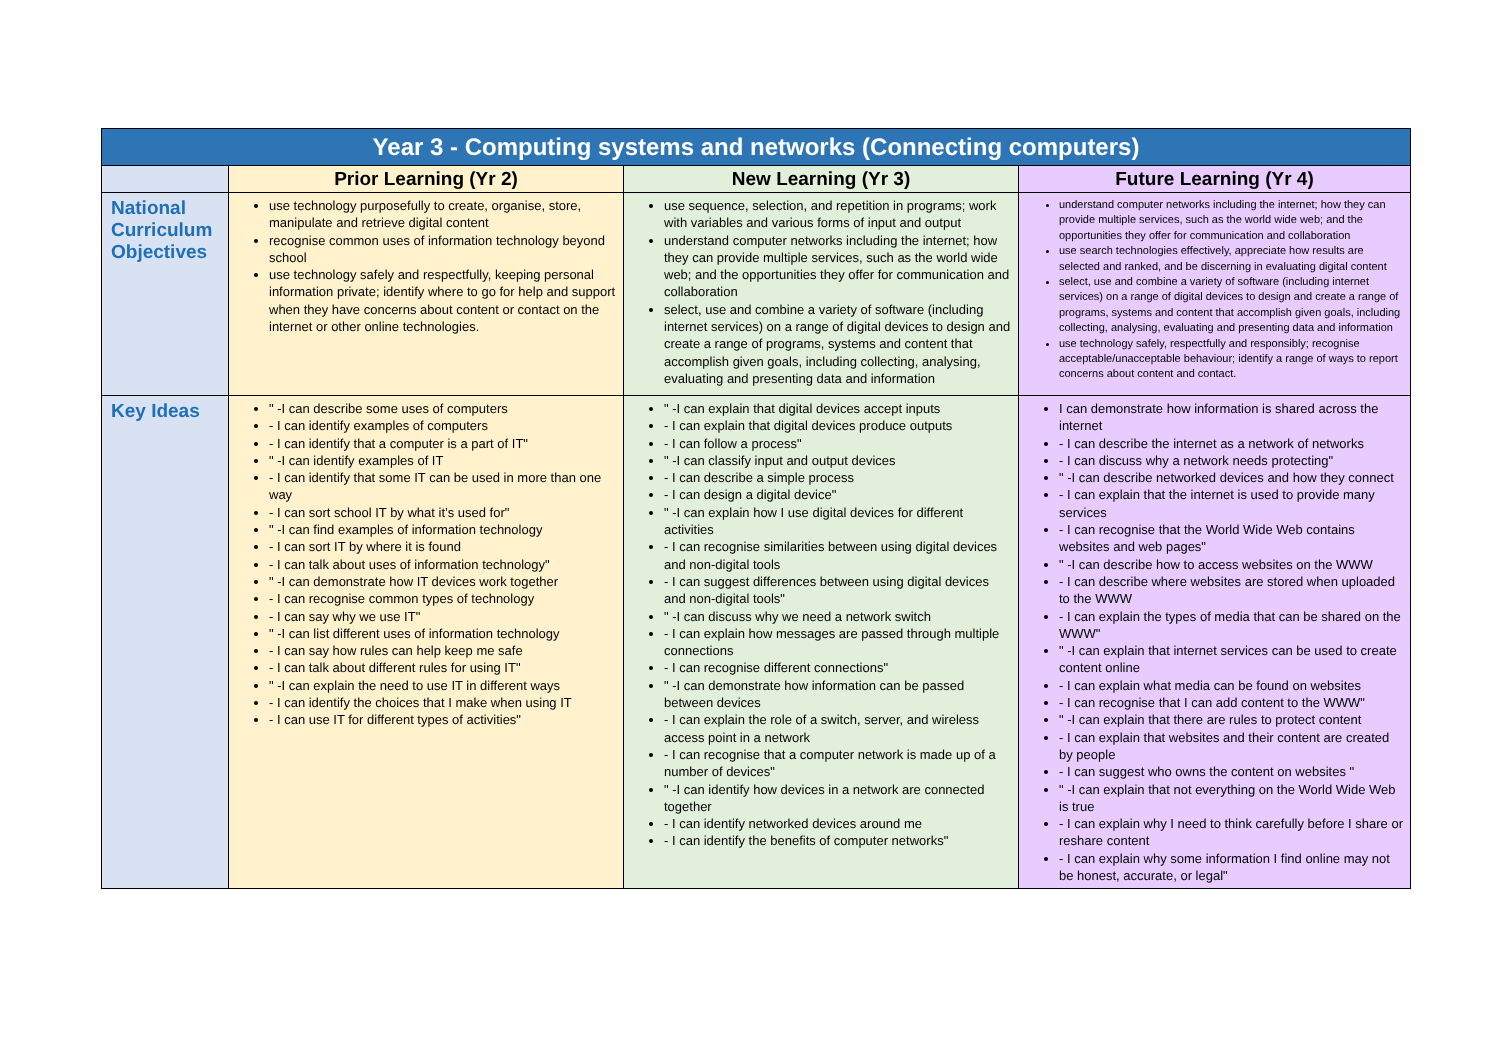| Year 3 - Computing systems and networks (Connecting computers) | | | |
| --- | --- | --- | --- |
| | Prior Learning (Yr 2) | New Learning (Yr 3) | Future Learning (Yr 4) |
| National Curriculum Objectives | use technology purposefully to create, organise, store, manipulate and retrieve digital content recognise common uses of information technology beyond school use technology safely and respectfully, keeping personal information private; identify where to go for help and support when they have concerns about content or contact on the internet or other online technologies. | use sequence, selection, and repetition in programs; work with variables and various forms of input and output understand computer networks including the internet; how they can provide multiple services, such as the world wide web; and the opportunities they offer for communication and collaboration select, use and combine a variety of software (including internet services) on a range of digital devices to design and create a range of programs, systems and content that accomplish given goals, including collecting, analysing, evaluating and presenting data and information | understand computer networks including the internet; how they can provide multiple services, such as the world wide web; and the opportunities they offer for communication and collaboration use search technologies effectively, appreciate how results are selected and ranked, and be discerning in evaluating digital content select, use and combine a variety of software (including internet services) on a range of digital devices to design and create a range of programs, systems and content that accomplish given goals, including collecting, analysing, evaluating and presenting data and information use technology safely, respectfully and responsibly; recognise acceptable/unacceptable behaviour; identify a range of ways to report concerns about content and contact. |
| Key Ideas | " -I can describe some uses of computers - I can identify examples of computers - I can identify that a computer is a part of IT" " -I can identify examples of IT - I can identify that some IT can be used in more than one way - I can sort school IT by what it’s used for" " -I can find examples of information technology - I can sort IT by where it is found - I can talk about uses of information technology" " -I can demonstrate how IT devices work together - I can recognise common types of technology - I can say why we use IT" " -I can list different uses of information technology - I can say how rules can help keep me safe - I can talk about different rules for using IT" " -I can explain the need to use IT in different ways - I can identify the choices that I make when using IT - I can use IT for different types of activities" | " -I can explain that digital devices accept inputs - I can explain that digital devices produce outputs - I can follow a process" " -I can classify input and output devices - I can describe a simple process - I can design a digital device" " -I can explain how I use digital devices for different activities - I can recognise similarities between using digital devices and non-digital tools - I can suggest differences between using digital devices and non-digital tools" " -I can discuss why we need a network switch - I can explain how messages are passed through multiple connections - I can recognise different connections" " -I can demonstrate how information can be passed between devices - I can explain the role of a switch, server, and wireless access point in a network - I can recognise that a computer network is made up of a number of devices" " -I can identify how devices in a network are connected together - I can identify networked devices around me - I can identify the benefits of computer networks" | I can demonstrate how information is shared across the internet - I can describe the internet as a network of networks - I can discuss why a network needs protecting" " -I can describe networked devices and how they connect - I can explain that the internet is used to provide many services - I can recognise that the World Wide Web contains websites and web pages" " -I can describe how to access websites on the WWW - I can describe where websites are stored when uploaded to the WWW - I can explain the types of media that can be shared on the WWW" " -I can explain that internet services can be used to create content online - I can explain what media can be found on websites - I can recognise that I can add content to the WWW" " -I can explain that there are rules to protect content - I can explain that websites and their content are created by people - I can suggest who owns the content on websites " " -I can explain that not everything on the World Wide Web is true - I can explain why I need to think carefully before I share or reshare content - I can explain why some information I find online may not be honest, accurate, or legal" |